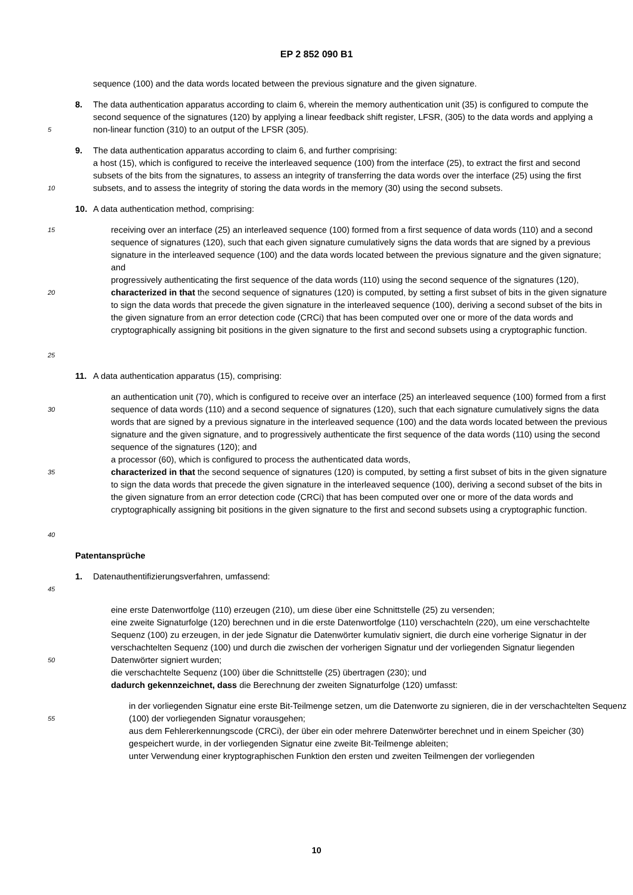EP 2 852 090 B1
sequence (100) and the data words located between the previous signature and the given signature.
5
8. The data authentication apparatus according to claim 6, wherein the memory authentication unit (35) is configured to compute the second sequence of the signatures (120) by applying a linear feedback shift register, LFSR, (305) to the data words and applying a non-linear function (310) to an output of the LFSR (305).
10
9. The data authentication apparatus according to claim 6, and further comprising:
a host (15), which is configured to receive the interleaved sequence (100) from the interface (25), to extract the first and second subsets of the bits from the signatures, to assess an integrity of transferring the data words over the interface (25) using the first subsets, and to assess the integrity of storing the data words in the memory (30) using the second subsets.
10. A data authentication method, comprising:
15
20
25
receiving over an interface (25) an interleaved sequence (100) formed from a first sequence of data words (110) and a second sequence of signatures (120), such that each given signature cumulatively signs the data words that are signed by a previous signature in the interleaved sequence (100) and the data words located between the previous signature and the given signature; and
progressively authenticating the first sequence of the data words (110) using the second sequence of the signatures (120),
characterized in that the second sequence of signatures (120) is computed, by setting a first subset of bits in the given signature to sign the data words that precede the given signature in the interleaved sequence (100), deriving a second subset of the bits in the given signature from an error detection code (CRCi) that has been computed over one or more of the data words and cryptographically assigning bit positions in the given signature to the first and second subsets using a cryptographic function.
11. A data authentication apparatus (15), comprising:
30
35
40
an authentication unit (70), which is configured to receive over an interface (25) an interleaved sequence (100) formed from a first sequence of data words (110) and a second sequence of signatures (120), such that each signature cumulatively signs the data words that are signed by a previous signature in the interleaved sequence (100) and the data words located between the previous signature and the given signature, and to progressively authenticate the first sequence of the data words (110) using the second sequence of the signatures (120); and
a processor (60), which is configured to process the authenticated data words,
characterized in that the second sequence of signatures (120) is computed, by setting a first subset of bits in the given signature to sign the data words that precede the given signature in the interleaved sequence (100), deriving a second subset of the bits in the given signature from an error detection code (CRCi) that has been computed over one or more of the data words and cryptographically assigning bit positions in the given signature to the first and second subsets using a cryptographic function.
Patentansprüche
45
1. Datenauthentifizierungsverfahren, umfassend:
50
eine erste Datenwortfolge (110) erzeugen (210), um diese über eine Schnittstelle (25) zu versenden;
eine zweite Signaturfolge (120) berechnen und in die erste Datenwortfolge (110) verschachteln (220), um eine verschachtelte Sequenz (100) zu erzeugen, in der jede Signatur die Datenwörter kumulativ signiert, die durch eine vorherige Signatur in der verschachtelten Sequenz (100) und durch die zwischen der vorherigen Signatur und der vorliegenden Signatur liegenden Datenwörter signiert wurden;
die verschachtelte Sequenz (100) über die Schnittstelle (25) übertragen (230); und
dadurch gekennzeichnet, dass die Berechnung der zweiten Signaturfolge (120) umfasst:
55
in der vorliegenden Signatur eine erste Bit-Teilmenge setzen, um die Datenworte zu signieren, die in der verschachtelten Sequenz (100) der vorliegenden Signatur vorausgehen;
aus dem Fehlererkennungscode (CRCi), der über ein oder mehrere Datenwörter berechnet und in einem Speicher (30) gespeichert wurde, in der vorliegenden Signatur eine zweite Bit-Teilmenge ableiten;
unter Verwendung einer kryptographischen Funktion den ersten und zweiten Teilmengen der vorliegenden
10